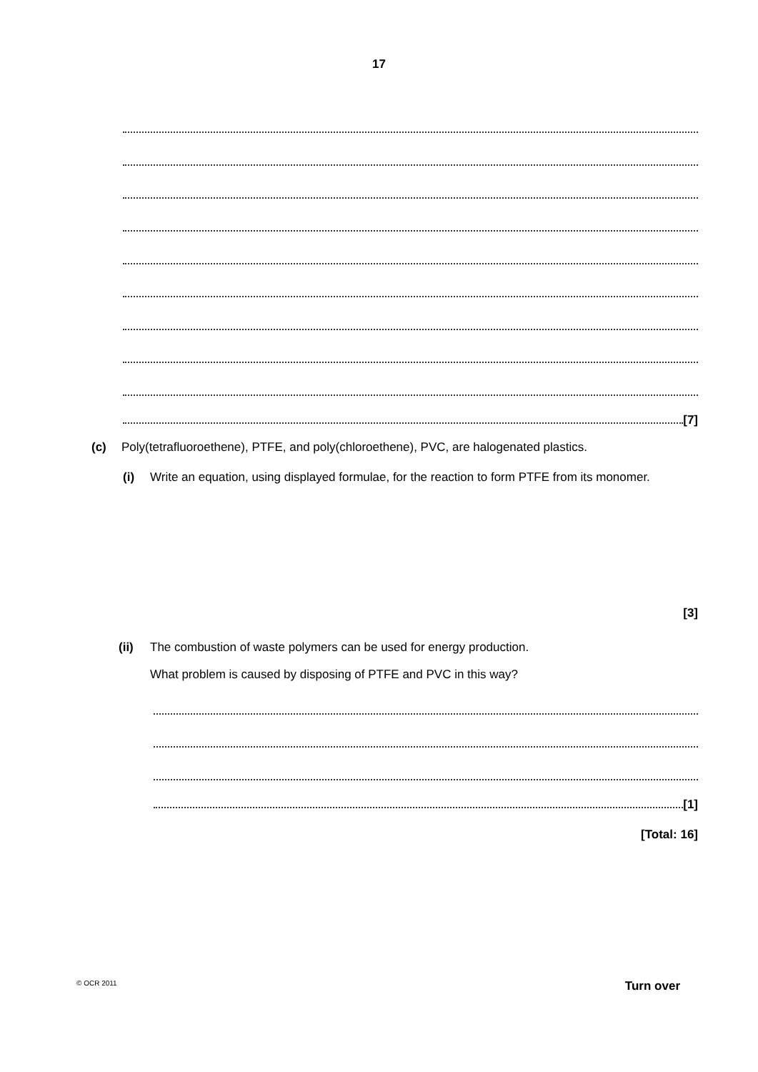17
[7]
(c) Poly(tetrafluoroethene), PTFE, and poly(chloroethene), PVC, are halogenated plastics.
(i) Write an equation, using displayed formulae, for the reaction to form PTFE from its monomer.
[3]
(ii) The combustion of waste polymers can be used for energy production.
What problem is caused by disposing of PTFE and PVC in this way?
[1]
[Total: 16]
© OCR 2011 Turn over